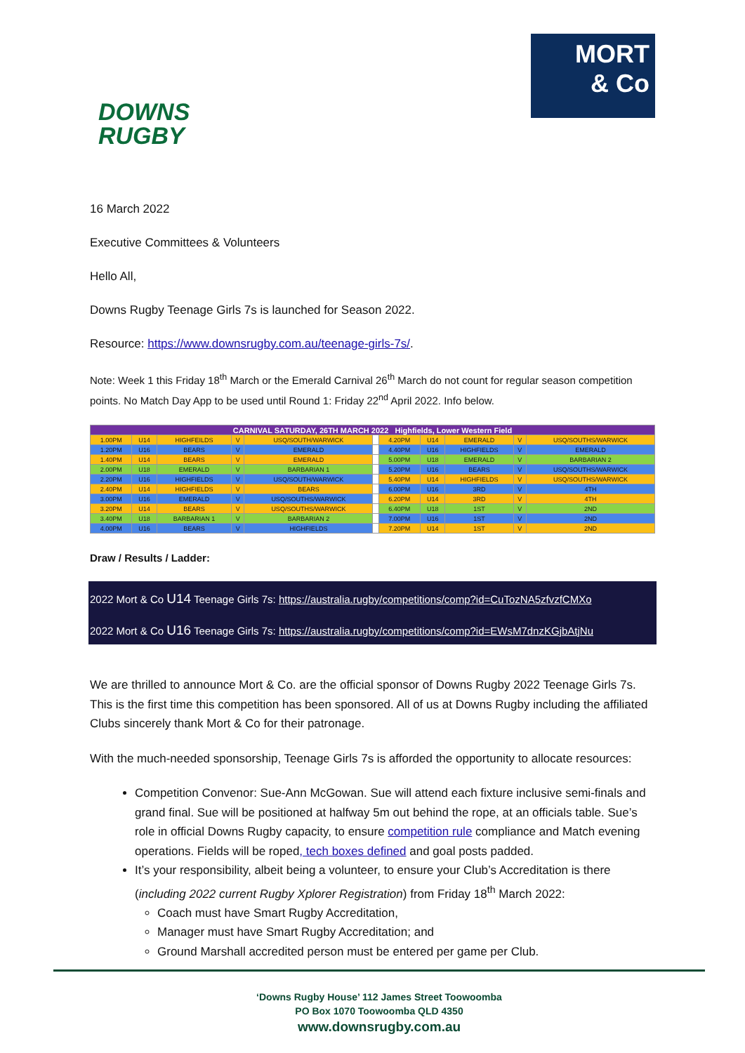DOWNS
RUGBY
MORT
& Co
16 March 2022
Executive Committees & Volunteers
Hello All,
Downs Rugby Teenage Girls 7s is launched for Season 2022.
Resource: https://www.downsrugby.com.au/teenage-girls-7s/.
Note: Week 1 this Friday 18<sup>th</sup> March or the Emerald Carnival 26<sup>th</sup> March do not count for regular season competition points. No Match Day App to be used until Round 1: Friday 22<sup>nd</sup> April 2022. Info below.
| CARNIVAL SATURDAY, 26TH MARCH 2022 Highfields, Lower Western Field | | | | | | | | | | |
| 1.00PM | U14 | HIGHFEILDS | V | USQ/SOUTH/WARWICK | | 4.20PM | U14 | EMERALD | V | USQ/SOUTHS/WARWICK |
| 1.20PM | U16 | BEARS | V | EMERALD | | 4.40PM | U16 | HIGHFIELDS | V | EMERALD |
| 1.40PM | U14 | BEARS | V | EMERALD | | 5.00PM | U18 | EMERALD | V | BARBARIAN 2 |
| 2.00PM | U18 | EMERALD | V | BARBARIAN 1 | | 5.20PM | U16 | BEARS | V | USQ/SOUTHS/WARWICK |
| 2.20PM | U16 | HIGHFIELDS | V | USQ/SOUTH/WARWICK | | 5.40PM | U14 | HIGHFIELDS | V | USQ/SOUTHS/WARWICK |
| 2.40PM | U14 | HIGHFIELDS | V | BEARS | | 6.00PM | U16 | 3RD | V | 4TH |
| 3.00PM | U16 | EMERALD | V | USQ/SOUTHS/WARWICK | | 6.20PM | U14 | 3RD | V | 4TH |
| 3.20PM | U14 | BEARS | V | USQ/SOUTHS/WARWICK | | 6.40PM | U18 | 1ST | V | 2ND |
| 3.40PM | U18 | BARBARIAN 1 | V | BARBARIAN 2 | | 7.00PM | U16 | 1ST | V | 2ND |
| 4.00PM | U16 | BEARS | V | HIGHFIELDS | | 7.20PM | U14 | 1ST | V | 2ND |
Draw / Results / Ladder:
2022 Mort & Co U14 Teenage Girls 7s: https://australia.rugby/competitions/comp?id=CuTozNA5zfvzfCMXo
2022 Mort & Co U16 Teenage Girls 7s: https://australia.rugby/competitions/comp?id=EWsM7dnzKGjbAtjNu
We are thrilled to announce Mort & Co. are the official sponsor of Downs Rugby 2022 Teenage Girls 7s. This is the first time this competition has been sponsored. All of us at Downs Rugby including the affiliated Clubs sincerely thank Mort & Co for their patronage.
With the much-needed sponsorship, Teenage Girls 7s is afforded the opportunity to allocate resources:
Competition Convenor: Sue-Ann McGowan. Sue will attend each fixture inclusive semi-finals and grand final. Sue will be positioned at halfway 5m out behind the rope, at an officials table. Sue’s role in official Downs Rugby capacity, to ensure competition rule compliance and Match evening operations. Fields will be roped, tech boxes defined and goal posts padded.
It’s your responsibility, albeit being a volunteer, to ensure your Club’s Accreditation is there (including 2022 current Rugby Xplorer Registration) from Friday 18<sup>th</sup> March 2022:
Coach must have Smart Rugby Accreditation,
Manager must have Smart Rugby Accreditation; and
Ground Marshall accredited person must be entered per game per Club.
‘Downs Rugby House’ 112 James Street Toowoomba
PO Box 1070 Toowoomba QLD 4350
www.downsrugby.com.au